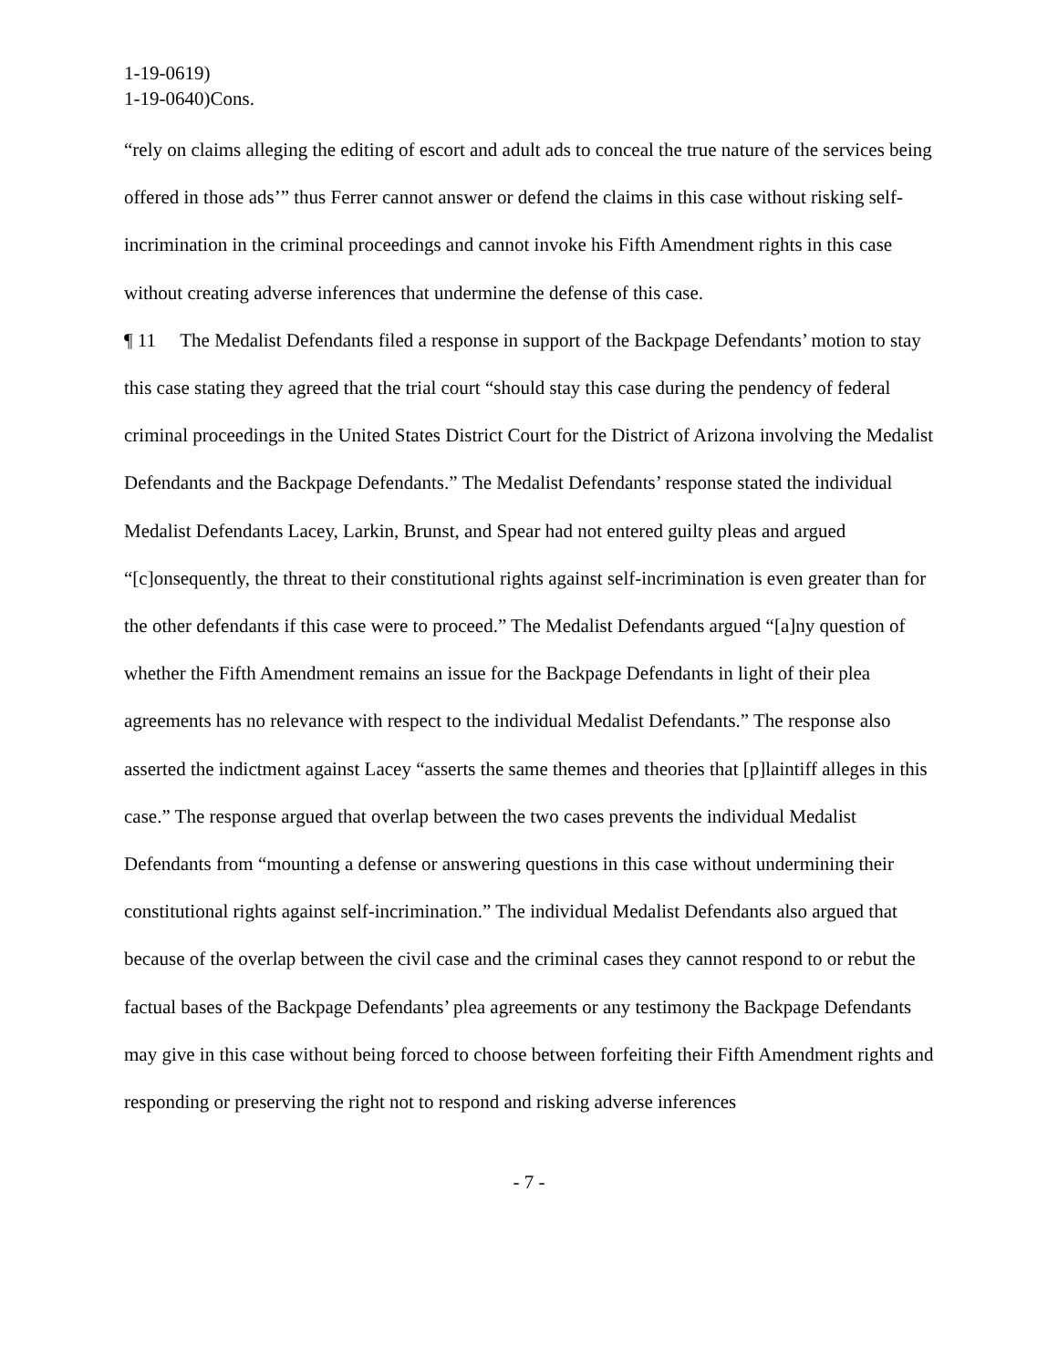1-19-0619)
1-19-0640)Cons.
“rely on claims alleging the editing of escort and adult ads to conceal the true nature of the services being offered in those ads’” thus Ferrer cannot answer or defend the claims in this case without risking self-incrimination in the criminal proceedings and cannot invoke his Fifth Amendment rights in this case without creating adverse inferences that undermine the defense of this case.
¶ 11 The Medalist Defendants filed a response in support of the Backpage Defendants’ motion to stay this case stating they agreed that the trial court “should stay this case during the pendency of federal criminal proceedings in the United States District Court for the District of Arizona involving the Medalist Defendants and the Backpage Defendants.” The Medalist Defendants’ response stated the individual Medalist Defendants Lacey, Larkin, Brunst, and Spear had not entered guilty pleas and argued “[c]onsequently, the threat to their constitutional rights against self-incrimination is even greater than for the other defendants if this case were to proceed.” The Medalist Defendants argued “[a]ny question of whether the Fifth Amendment remains an issue for the Backpage Defendants in light of their plea agreements has no relevance with respect to the individual Medalist Defendants.” The response also asserted the indictment against Lacey “asserts the same themes and theories that [p]laintiff alleges in this case.” The response argued that overlap between the two cases prevents the individual Medalist Defendants from “mounting a defense or answering questions in this case without undermining their constitutional rights against self-incrimination.” The individual Medalist Defendants also argued that because of the overlap between the civil case and the criminal cases they cannot respond to or rebut the factual bases of the Backpage Defendants’ plea agreements or any testimony the Backpage Defendants may give in this case without being forced to choose between forfeiting their Fifth Amendment rights and responding or preserving the right not to respond and risking adverse inferences
- 7 -